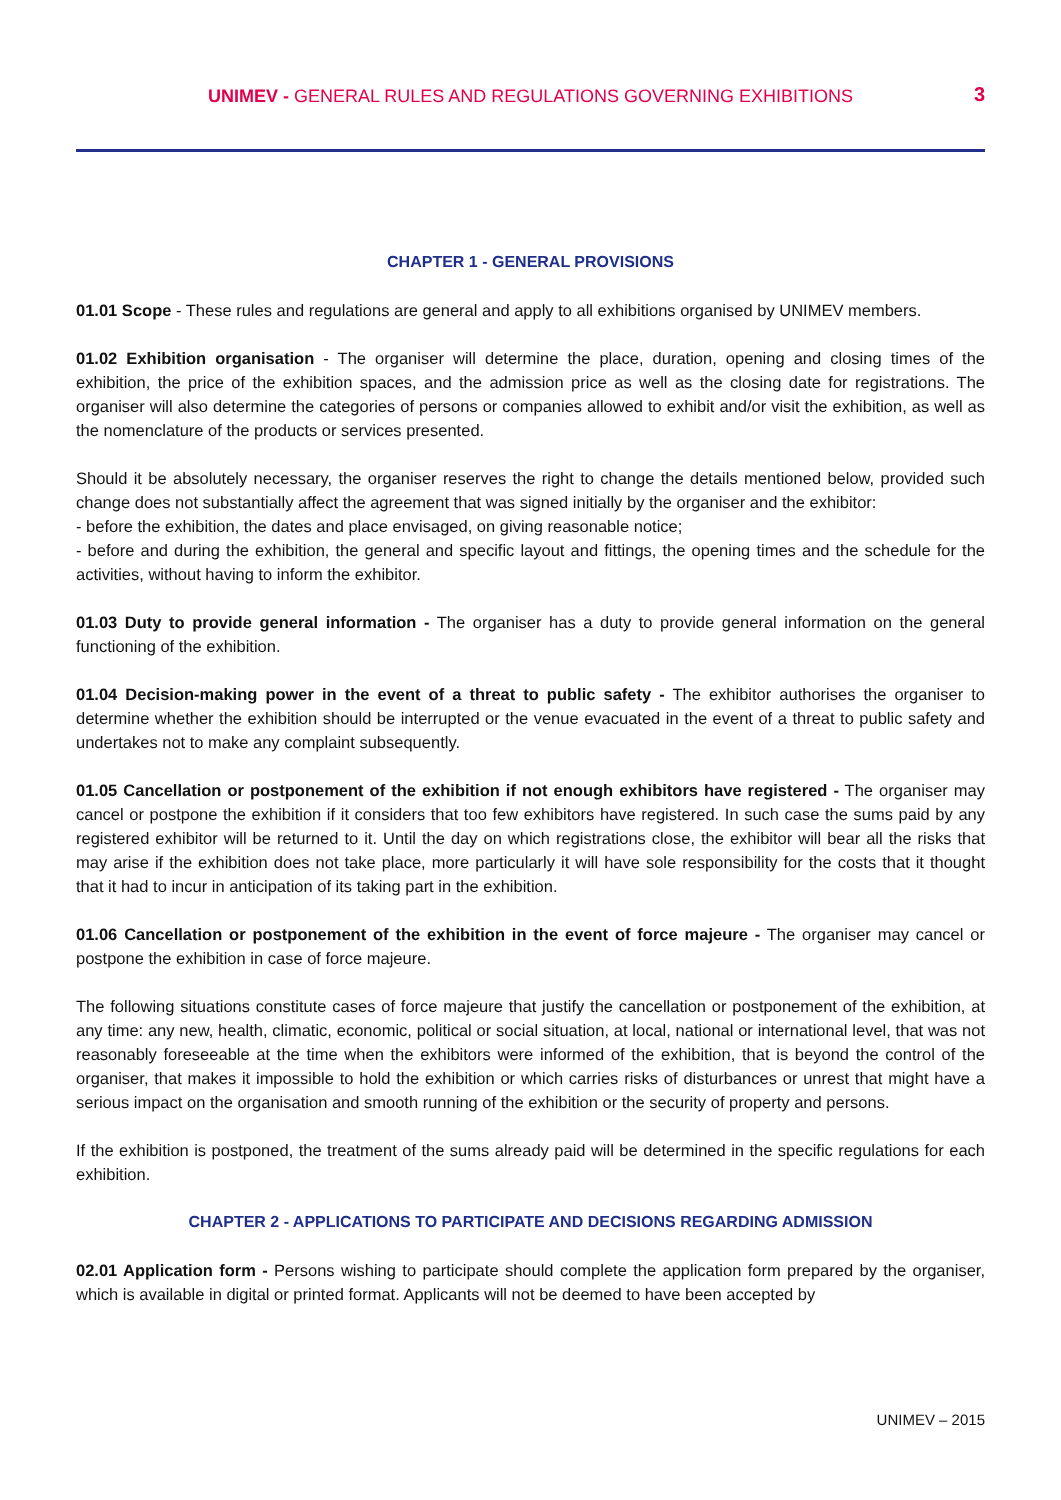UNIMEV - GENERAL RULES AND REGULATIONS GOVERNING EXHIBITIONS
3
CHAPTER 1 - GENERAL PROVISIONS
01.01 Scope - These rules and regulations are general and apply to all exhibitions organised by UNIMEV members.
01.02 Exhibition organisation - The organiser will determine the place, duration, opening and closing times of the exhibition, the price of the exhibition spaces, and the admission price as well as the closing date for registrations. The organiser will also determine the categories of persons or companies allowed to exhibit and/or visit the exhibition, as well as the nomenclature of the products or services presented.
Should it be absolutely necessary, the organiser reserves the right to change the details mentioned below, provided such change does not substantially affect the agreement that was signed initially by the organiser and the exhibitor:
- before the exhibition, the dates and place envisaged, on giving reasonable notice;
- before and during the exhibition, the general and specific layout and fittings, the opening times and the schedule for the activities, without having to inform the exhibitor.
01.03 Duty to provide general information - The organiser has a duty to provide general information on the general functioning of the exhibition.
01.04 Decision-making power in the event of a threat to public safety - The exhibitor authorises the organiser to determine whether the exhibition should be interrupted or the venue evacuated in the event of a threat to public safety and undertakes not to make any complaint subsequently.
01.05 Cancellation or postponement of the exhibition if not enough exhibitors have registered - The organiser may cancel or postpone the exhibition if it considers that too few exhibitors have registered. In such case the sums paid by any registered exhibitor will be returned to it. Until the day on which registrations close, the exhibitor will bear all the risks that may arise if the exhibition does not take place, more particularly it will have sole responsibility for the costs that it thought that it had to incur in anticipation of its taking part in the exhibition.
01.06 Cancellation or postponement of the exhibition in the event of force majeure - The organiser may cancel or postpone the exhibition in case of force majeure.
The following situations constitute cases of force majeure that justify the cancellation or postponement of the exhibition, at any time: any new, health, climatic, economic, political or social situation, at local, national or international level, that was not reasonably foreseeable at the time when the exhibitors were informed of the exhibition, that is beyond the control of the organiser, that makes it impossible to hold the exhibition or which carries risks of disturbances or unrest that might have a serious impact on the organisation and smooth running of the exhibition or the security of property and persons.
If the exhibition is postponed, the treatment of the sums already paid will be determined in the specific regulations for each exhibition.
CHAPTER 2 - APPLICATIONS TO PARTICIPATE AND DECISIONS REGARDING ADMISSION
02.01 Application form - Persons wishing to participate should complete the application form prepared by the organiser, which is available in digital or printed format. Applicants will not be deemed to have been accepted by
UNIMEV – 2015